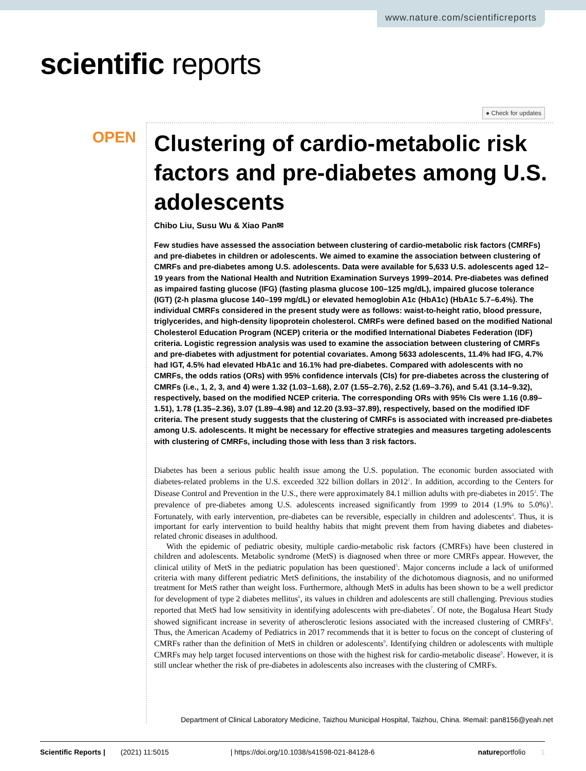www.nature.com/scientificreports
scientific reports
● Check for updates
OPEN
Clustering of cardio-metabolic risk factors and pre-diabetes among U.S. adolescents
Chibo Liu, Susu Wu & Xiao Pan✉
Few studies have assessed the association between clustering of cardio-metabolic risk factors (CMRFs) and pre-diabetes in children or adolescents. We aimed to examine the association between clustering of CMRFs and pre-diabetes among U.S. adolescents. Data were available for 5,633 U.S. adolescents aged 12–19 years from the National Health and Nutrition Examination Surveys 1999–2014. Pre-diabetes was defined as impaired fasting glucose (IFG) (fasting plasma glucose 100–125 mg/dL), impaired glucose tolerance (IGT) (2-h plasma glucose 140–199 mg/dL) or elevated hemoglobin A1c (HbA1c) (HbA1c 5.7–6.4%). The individual CMRFs considered in the present study were as follows: waist-to-height ratio, blood pressure, triglycerides, and high-density lipoprotein cholesterol. CMRFs were defined based on the modified National Cholesterol Education Program (NCEP) criteria or the modified International Diabetes Federation (IDF) criteria. Logistic regression analysis was used to examine the association between clustering of CMRFs and pre-diabetes with adjustment for potential covariates. Among 5633 adolescents, 11.4% had IFG, 4.7% had IGT, 4.5% had elevated HbA1c and 16.1% had pre-diabetes. Compared with adolescents with no CMRFs, the odds ratios (ORs) with 95% confidence intervals (CIs) for pre-diabetes across the clustering of CMRFs (i.e., 1, 2, 3, and 4) were 1.32 (1.03–1.68), 2.07 (1.55–2.76), 2.52 (1.69–3.76), and 5.41 (3.14–9.32), respectively, based on the modified NCEP criteria. The corresponding ORs with 95% CIs were 1.16 (0.89–1.51), 1.78 (1.35–2.36), 3.07 (1.89–4.98) and 12.20 (3.93–37.89), respectively, based on the modified IDF criteria. The present study suggests that the clustering of CMRFs is associated with increased pre-diabetes among U.S. adolescents. It might be necessary for effective strategies and measures targeting adolescents with clustering of CMRFs, including those with less than 3 risk factors.
Diabetes has been a serious public health issue among the U.S. population. The economic burden associated with diabetes-related problems in the U.S. exceeded 322 billion dollars in 2012<sup>1</sup>. In addition, according to the Centers for Disease Control and Prevention in the U.S., there were approximately 84.1 million adults with pre-diabetes in 2015<sup>2</sup>. The prevalence of pre-diabetes among U.S. adolescents increased significantly from 1999 to 2014 (1.9% to 5.0%)<sup>3</sup>. Fortunately, with early intervention, pre-diabetes can be reversible, especially in children and adolescents<sup>4</sup>. Thus, it is important for early intervention to build healthy habits that might prevent them from having diabetes and diabetes-related chronic diseases in adulthood.
With the epidemic of pediatric obesity, multiple cardio-metabolic risk factors (CMRFs) have been clustered in children and adolescents. Metabolic syndrome (MetS) is diagnosed when three or more CMRFs appear. However, the clinical utility of MetS in the pediatric population has been questioned<sup>5</sup>. Major concerns include a lack of uniformed criteria with many different pediatric MetS definitions, the instability of the dichotomous diagnosis, and no uniformed treatment for MetS rather than weight loss. Furthermore, although MetS in adults has been shown to be a well predictor for development of type 2 diabetes mellitus<sup>6</sup>, its values in children and adolescents are still challenging. Previous studies reported that MetS had low sensitivity in identifying adolescents with pre-diabetes<sup>7</sup>. Of note, the Bogalusa Heart Study showed significant increase in severity of atherosclerotic lesions associated with the increased clustering of CMRFs<sup>8</sup>. Thus, the American Academy of Pediatrics in 2017 recommends that it is better to focus on the concept of clustering of CMRFs rather than the definition of MetS in children or adolescents<sup>9</sup>. Identifying children or adolescents with multiple CMRFs may help target focused interventions on those with the highest risk for cardio-metabolic disease<sup>9</sup>. However, it is still unclear whether the risk of pre-diabetes in adolescents also increases with the clustering of CMRFs.
Department of Clinical Laboratory Medicine, Taizhou Municipal Hospital, Taizhou, China. ✉email: pan8156@yeah.net
Scientific Reports | (2021) 11:5015 | https://doi.org/10.1038/s41598-021-84128-6 natureportfolio 1